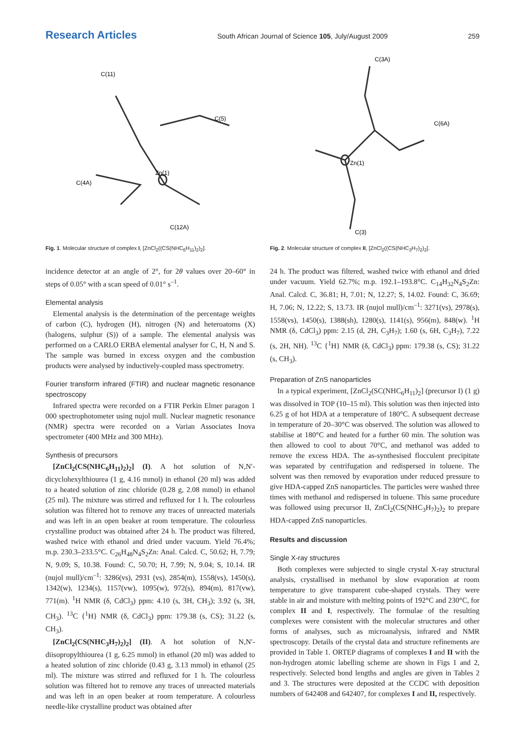Research Articles South African Journal of Science 105, July/August 2009 259
C(11)
C(5)
C(4A)
Zn(1)
C(12A)
Fig. 1. Molecular structure of complex I, [ZnCl<sub>2</sub>((CS(NHC<sub>6</sub>H<sub>11</sub>)<sub>2</sub>)<sub>2</sub>].
incidence detector at an angle of 2°, for 2θ values over 20–60° in steps of 0.05° with a scan speed of 0.01° s<sup>–1</sup>.
Elemental analysis
Elemental analysis is the determination of the percentage weights of carbon (C), hydrogen (H), nitrogen (N) and heteroatoms (X) (halogens, sulphur (S)) of a sample. The elemental analysis was performed on a CARLO ERBA elemental analyser for C, H, N and S. The sample was burned in excess oxygen and the combustion products were analysed by inductively-coupled mass spectrometry.
Fourier transform infrared (FTIR) and nuclear magnetic resonance spectroscopy
Infrared spectra were recorded on a FTIR Perkin Elmer paragon 1 000 spectrophotometer using nujol mull. Nuclear magnetic resonance (NMR) spectra were recorded on a Varian Associates Inova spectrometer (400 MHz and 300 MHz).
Synthesis of precursors
[ZnCl<sub>2</sub>(CS(NHC<sub>6</sub>H<sub>11</sub>)<sub>2</sub>)<sub>2</sub>] (I). A hot solution of N,N′-dicyclohexylthiourea (1 g, 4.16 mmol) in ethanol (20 ml) was added to a heated solution of zinc chloride (0.28 g, 2.08 mmol) in ethanol (25 ml). The mixture was stirred and refluxed for 1 h. The colourless solution was filtered hot to remove any traces of unreacted materials and was left in an open beaker at room temperature. The colourless crystalline product was obtained after 24 h. The product was filtered, washed twice with ethanol and dried under vacuum. Yield 76.4%; m.p. 230.3–233.5°C. C<sub>26</sub>H<sub>48</sub>N<sub>4</sub>S<sub>2</sub>Zn: Anal. Calcd. C, 50.62; H, 7.79; N, 9.09; S, 10.38. Found: C, 50.70; H, 7.99; N, 9.04; S, 10.14. IR (nujol mull)/cm<sup>–1</sup>: 3286(vs), 2931 (vs), 2854(m), 1558(vs), 1450(s), 1342(w), 1234(s), 1157(vw), 1095(w), 972(s), 894(m), 817(vw), 771(m). <sup>1</sup>H NMR (δ, CdCl<sub>3</sub>) ppm: 4.10 (s, 3H, CH<sub>3</sub>); 3.92 (s, 3H, CH<sub>3</sub>). <sup>13</sup>C {<sup>1</sup>H} NMR (δ, CdCl<sub>3</sub>) ppm: 179.38 (s, CS); 31.22 (s, CH<sub>3</sub>).
[ZnCl<sub>2</sub>(CS(NHC<sub>3</sub>H<sub>7</sub>)<sub>2</sub>)<sub>2</sub>] (II). A hot solution of N,N′-diisopropylthiourea (1 g, 6.25 mmol) in ethanol (20 ml) was added to a heated solution of zinc chloride (0.43 g, 3.13 mmol) in ethanol (25 ml). The mixture was stirred and refluxed for 1 h. The colourless solution was filtered hot to remove any traces of unreacted materials and was left in an open beaker at room temperature. A colourless needle-like crystalline product was obtained after
C(3A)
C(6A)
Zn(1)
C(3)
Fig. 2. Molecular structure of complex II, [ZnCl<sub>2</sub>((CS(NHC<sub>3</sub>H<sub>7</sub>)<sub>2</sub>)<sub>2</sub>].
24 h. The product was filtered, washed twice with ethanol and dried under vacuum. Yield 62.7%; m.p. 192.1–193.8°C. C<sub>14</sub>H<sub>32</sub>N<sub>4</sub>S<sub>2</sub>Zn: Anal. Calcd. C, 36.81; H, 7.01; N, 12.27; S, 14.02. Found: C, 36.69; H, 7.06; N, 12.22; S, 13.73. IR (nujol mull)/cm<sup>–1</sup>: 3271(vs), 2978(s), 1558(vs), 1450(s), 1388(sh), 1280(s), 1141(s), 956(m), 848(w). <sup>1</sup>H NMR (δ, CdCl<sub>3</sub>) ppm: 2.15 (d, 2H, C<sub>3</sub>H<sub>7</sub>); 1.60 (s, 6H, C<sub>3</sub>H<sub>7</sub>), 7.22 (s, 2H, NH). <sup>13</sup>C {<sup>1</sup>H} NMR (δ, CdCl<sub>3</sub>) ppm: 179.38 (s, CS); 31.22 (s, CH<sub>3</sub>).
Preparation of ZnS nanoparticles
In a typical experiment, [ZnCl<sub>2</sub>(SC(NHC<sub>6</sub>H<sub>11</sub>)<sub>2</sub>] (precursor I) (1 g) was dissolved in TOP (10–15 ml). This solution was then injected into 6.25 g of hot HDA at a temperature of 180°C. A subsequent decrease in temperature of 20–30°C was observed. The solution was allowed to stabilise at 180°C and heated for a further 60 min. The solution was then allowed to cool to about 70°C, and methanol was added to remove the excess HDA. The as-synthesised flocculent precipitate was separated by centrifugation and redispersed in toluene. The solvent was then removed by evaporation under reduced pressure to give HDA-capped ZnS nanoparticles. The particles were washed three times with methanol and redispersed in toluene. This same procedure was followed using precursor II, ZnCl<sub>2</sub>(CS(NHC<sub>3</sub>H<sub>7</sub>)<sub>2</sub>)<sub>2</sub> to prepare HDA-capped ZnS nanoparticles.
Results and discussion
Single X-ray structures
Both complexes were subjected to single crystal X-ray structural analysis, crystallised in methanol by slow evaporation at room temperature to give transparent cube-shaped crystals. They were stable in air and moisture with melting points of 192°C and 230°C, for complex II and I, respectively. The formulae of the resulting complexes were consistent with the molecular structures and other forms of analyses, such as microanalysis, infrared and NMR spectroscopy. Details of the crystal data and structure refinements are provided in Table 1. ORTEP diagrams of complexes I and II with the non-hydrogen atomic labelling scheme are shown in Figs 1 and 2, respectively. Selected bond lengths and angles are given in Tables 2 and 3. The structures were deposited at the CCDC with deposition numbers of 642408 and 642407, for complexes I and II, respectively.